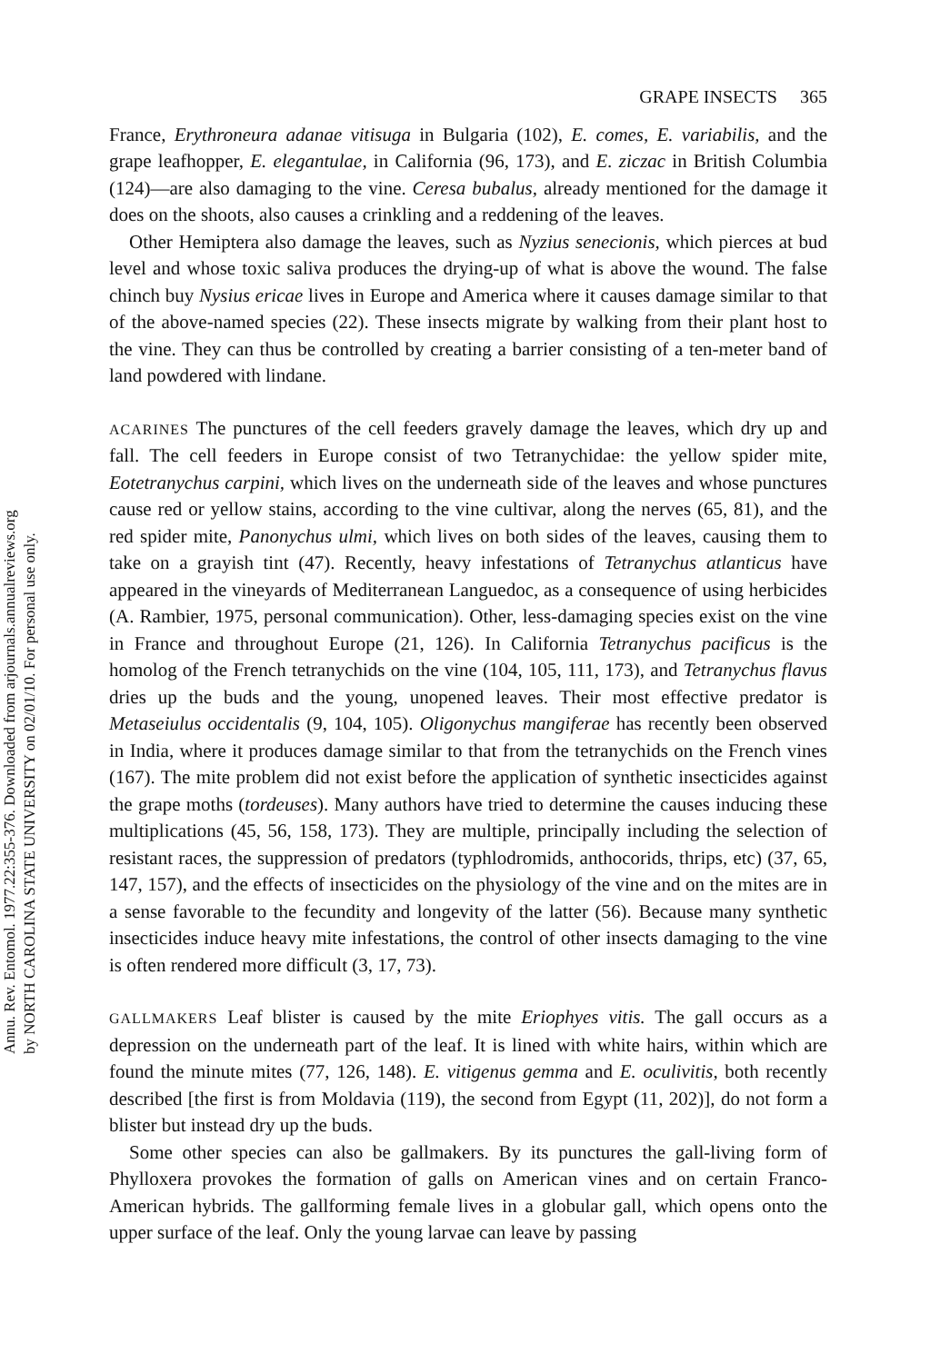Annu. Rev. Entomol. 1977.22:355-376. Downloaded from arjournals.annualreviews.org
by NORTH CAROLINA STATE UNIVERSITY on 02/01/10. For personal use only.
GRAPE INSECTS 365
France, Erythroneura adanae vitisuga in Bulgaria (102), E. comes, E. variabilis, and the grape leafhopper, E. elegantulae, in California (96, 173), and E. ziczac in British Columbia (124)—are also damaging to the vine. Ceresa bubalus, already mentioned for the damage it does on the shoots, also causes a crinkling and a reddening of the leaves.
Other Hemiptera also damage the leaves, such as Nyzius senecionis, which pierces at bud level and whose toxic saliva produces the drying-up of what is above the wound. The false chinch buy Nysius ericae lives in Europe and America where it causes damage similar to that of the above-named species (22). These insects migrate by walking from their plant host to the vine. They can thus be controlled by creating a barrier consisting of a ten-meter band of land powdered with lindane.
ACARINES The punctures of the cell feeders gravely damage the leaves, which dry up and fall. The cell feeders in Europe consist of two Tetranychidae: the yellow spider mite, Eotetranychus carpini, which lives on the underneath side of the leaves and whose punctures cause red or yellow stains, according to the vine cultivar, along the nerves (65, 81), and the red spider mite, Panonychus ulmi, which lives on both sides of the leaves, causing them to take on a grayish tint (47). Recently, heavy infestations of Tetranychus atlanticus have appeared in the vineyards of Mediterranean Languedoc, as a consequence of using herbicides (A. Rambier, 1975, personal communication). Other, less-damaging species exist on the vine in France and throughout Europe (21, 126). In California Tetranychus pacificus is the homolog of the French tetranychids on the vine (104, 105, 111, 173), and Tetranychus flavus dries up the buds and the young, unopened leaves. Their most effective predator is Metaseiulus occidentalis (9, 104, 105). Oligonychus mangiferae has recently been observed in India, where it produces damage similar to that from the tetranychids on the French vines (167). The mite problem did not exist before the application of synthetic insecticides against the grape moths (tordeuses). Many authors have tried to determine the causes inducing these multiplications (45, 56, 158, 173). They are multiple, principally including the selection of resistant races, the suppression of predators (typhlodromids, anthocorids, thrips, etc) (37, 65, 147, 157), and the effects of insecticides on the physiology of the vine and on the mites are in a sense favorable to the fecundity and longevity of the latter (56). Because many synthetic insecticides induce heavy mite infestations, the control of other insects damaging to the vine is often rendered more difficult (3, 17, 73).
GALLMAKERS Leaf blister is caused by the mite Eriophyes vitis. The gall occurs as a depression on the underneath part of the leaf. It is lined with white hairs, within which are found the minute mites (77, 126, 148). E. vitigenus gemma and E. oculivitis, both recently described [the first is from Moldavia (119), the second from Egypt (11, 202)], do not form a blister but instead dry up the buds.
Some other species can also be gallmakers. By its punctures the gall-living form of Phylloxera provokes the formation of galls on American vines and on certain Franco-American hybrids. The gallforming female lives in a globular gall, which opens onto the upper surface of the leaf. Only the young larvae can leave by passing